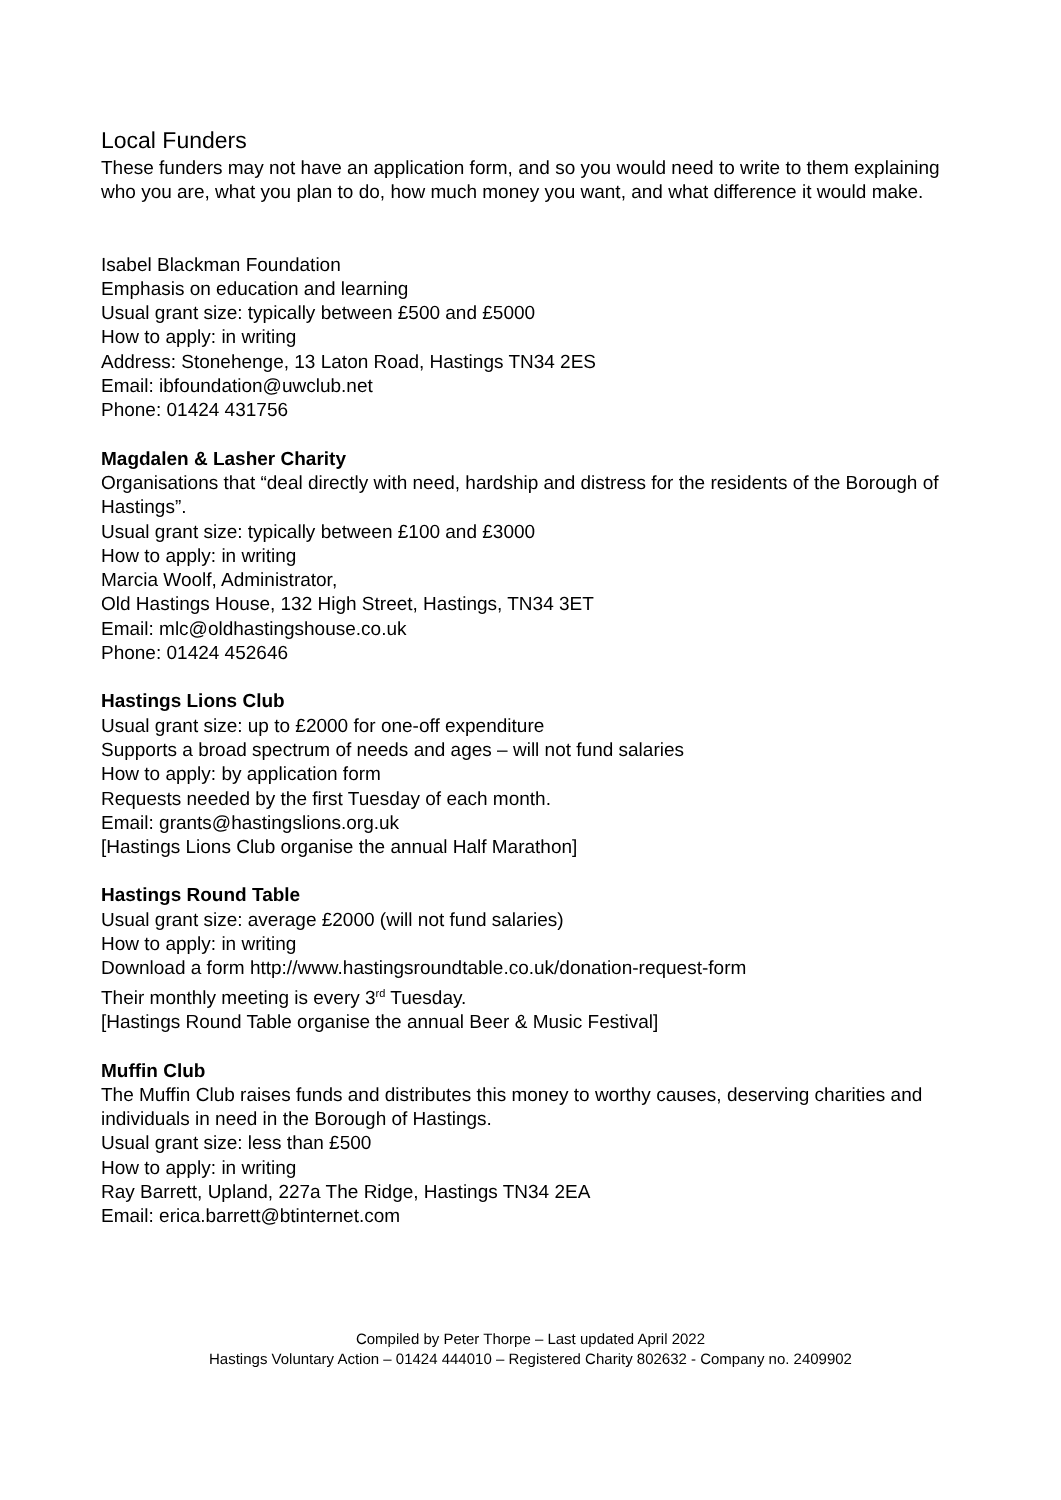Local Funders
These funders may not have an application form, and so you would need to write to them explaining who you are, what you plan to do, how much money you want, and what difference it would make.
Isabel Blackman Foundation
Emphasis on education and learning
Usual grant size: typically between £500 and £5000
How to apply: in writing
Address: Stonehenge, 13 Laton Road, Hastings TN34 2ES
Email: ibfoundation@uwclub.net
Phone: 01424 431756
Magdalen & Lasher Charity
Organisations that “deal directly with need, hardship and distress for the residents of the Borough of Hastings”.
Usual grant size: typically between £100 and £3000
How to apply: in writing
Marcia Woolf, Administrator,
Old Hastings House, 132 High Street, Hastings, TN34 3ET
Email: mlc@oldhastingshouse.co.uk
Phone: 01424 452646
Hastings Lions Club
Usual grant size: up to £2000 for one-off expenditure
Supports a broad spectrum of needs and ages – will not fund salaries
How to apply: by application form
Requests needed by the first Tuesday of each month.
Email: grants@hastingslions.org.uk
[Hastings Lions Club organise the annual Half Marathon]
Hastings Round Table
Usual grant size: average £2000 (will not fund salaries)
How to apply: in writing
Download a form http://www.hastingsroundtable.co.uk/donation-request-form
Their monthly meeting is every 3<sup>rd</sup> Tuesday.
[Hastings Round Table organise the annual Beer & Music Festival]
Muffin Club
The Muffin Club raises funds and distributes this money to worthy causes, deserving charities and individuals in need in the Borough of Hastings.
Usual grant size: less than £500
How to apply: in writing
Ray Barrett, Upland, 227a The Ridge, Hastings TN34 2EA
Email: erica.barrett@btinternet.com
Compiled by Peter Thorpe – Last updated April 2022
Hastings Voluntary Action – 01424 444010 – Registered Charity 802632 - Company no. 2409902